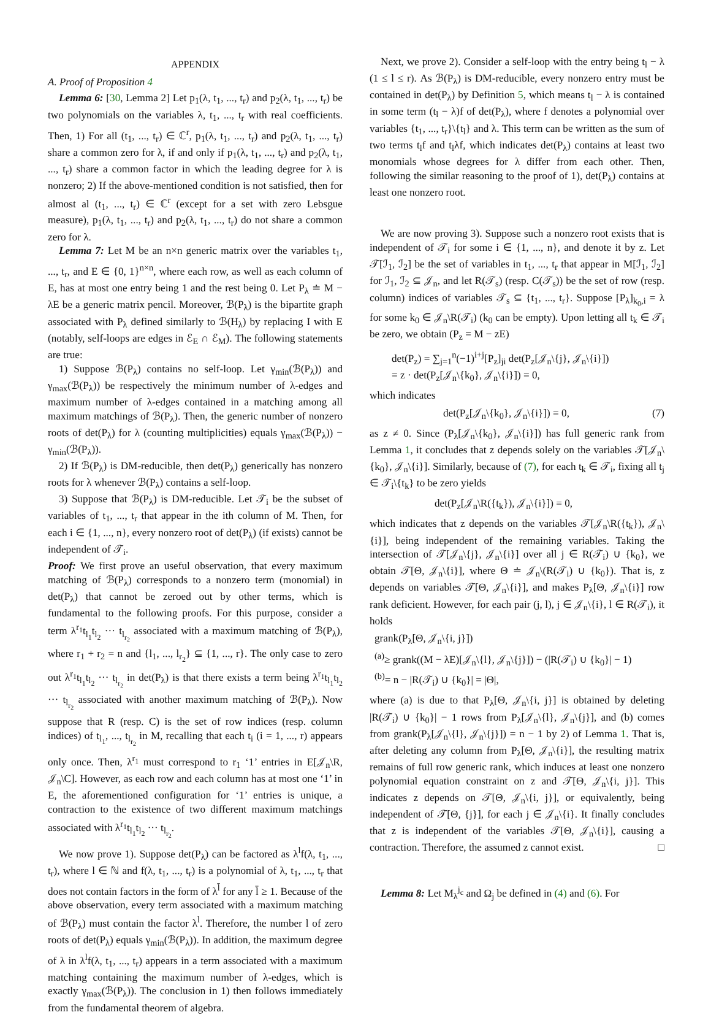APPENDIX
A. Proof of Proposition 4
Lemma 6: [30, Lemma 2] Let p<sub>1</sub>(λ, t<sub>1</sub>, ..., t<sub>r</sub>) and p<sub>2</sub>(λ, t<sub>1</sub>, ..., t<sub>r</sub>) be two polynomials on the variables λ, t<sub>1</sub>, ..., t<sub>r</sub> with real coefficients. Then, 1) For all (t<sub>1</sub>, ..., t<sub>r</sub>) ∈ ℂ<sup>r</sup>, p<sub>1</sub>(λ, t<sub>1</sub>, ..., t<sub>r</sub>) and p<sub>2</sub>(λ, t<sub>1</sub>, ..., t<sub>r</sub>) share a common zero for λ, if and only if p<sub>1</sub>(λ, t<sub>1</sub>, ..., t<sub>r</sub>) and p<sub>2</sub>(λ, t<sub>1</sub>, ..., t<sub>r</sub>) share a common factor in which the leading degree for λ is nonzero; 2) If the above-mentioned condition is not satisfied, then for almost al (t<sub>1</sub>, ..., t<sub>r</sub>) ∈ ℂ<sup>r</sup> (except for a set with zero Lebsgue measure), p<sub>1</sub>(λ, t<sub>1</sub>, ..., t<sub>r</sub>) and p<sub>2</sub>(λ, t<sub>1</sub>, ..., t<sub>r</sub>) do not share a common zero for λ.
Lemma 7: Let M be an n×n generic matrix over the variables t<sub>1</sub>, ..., t<sub>r</sub>, and E ∈ {0, 1}<sup>n×n</sup>, where each row, as well as each column of E, has at most one entry being 1 and the rest being 0. Let P<sub>λ</sub> ≐ M − λE be a generic matrix pencil. Moreover, ℬ(P<sub>λ</sub>) is the bipartite graph associated with P<sub>λ</sub> defined similarly to ℬ(H<sub>λ</sub>) by replacing I with E (notably, self-loops are edges in ℰ<sub>E</sub> ∩ ℰ<sub>M</sub>). The following statements are true:
1) Suppose ℬ(P<sub>λ</sub>) contains no self-loop. Let γ<sub>min</sub>(ℬ(P<sub>λ</sub>)) and γ<sub>max</sub>(ℬ(P<sub>λ</sub>)) be respectively the minimum number of λ-edges and maximum number of λ-edges contained in a matching among all maximum matchings of ℬ(P<sub>λ</sub>). Then, the generic number of nonzero roots of det(P<sub>λ</sub>) for λ (counting multiplicities) equals γ<sub>max</sub>(ℬ(P<sub>λ</sub>)) − γ<sub>min</sub>(ℬ(P<sub>λ</sub>)).
2) If ℬ(P<sub>λ</sub>) is DM-reducible, then det(P<sub>λ</sub>) generically has nonzero roots for λ whenever ℬ(P<sub>λ</sub>) contains a self-loop.
3) Suppose that ℬ(P<sub>λ</sub>) is DM-reducible. Let 𝒯<sub>i</sub> be the subset of variables of t<sub>1</sub>, ..., t<sub>r</sub> that appear in the ith column of M. Then, for each i ∈ {1, ..., n}, every nonzero root of det(P<sub>λ</sub>) (if exists) cannot be independent of 𝒯<sub>i</sub>.
Proof: We first prove an useful observation, that every maximum matching of ℬ(P<sub>λ</sub>) corresponds to a nonzero term (monomial) in det(P<sub>λ</sub>) that cannot be zeroed out by other terms, which is fundamental to the following proofs. For this purpose, consider a term λ<sup>r<sub>1</sub></sup>t<sub>l<sub>1</sub></sub>t<sub>l<sub>2</sub></sub> ··· t<sub>l<sub>r<sub>2</sub></sub></sub> associated with a maximum matching of ℬ(P<sub>λ</sub>), where r<sub>1</sub> + r<sub>2</sub> = n and {l<sub>1</sub>, ..., l<sub>r<sub>2</sub></sub>} ⊆ {1, ..., r}. The only case to zero out λ<sup>r<sub>1</sub></sup>t<sub>l<sub>1</sub></sub>t<sub>l<sub>2</sub></sub> ··· t<sub>l<sub>r<sub>2</sub></sub></sub> in det(P<sub>λ</sub>) is that there exists a term being λ<sup>r<sub>1</sub></sup>t<sub>l<sub>1</sub></sub>t<sub>l<sub>2</sub></sub> ··· t<sub>l<sub>r<sub>2</sub></sub></sub> associated with another maximum matching of ℬ(P<sub>λ</sub>). Now suppose that R (resp. C) is the set of row indices (resp. column indices) of t<sub>l<sub>1</sub></sub>, ..., t<sub>l<sub>r<sub>2</sub></sub></sub> in M, recalling that each t<sub>i</sub> (i = 1, ..., r) appears only once. Then, λ<sup>r<sub>1</sub></sup> must correspond to r<sub>1</sub> ‘1’ entries in E[𝒥<sub>n</sub>\R, 𝒥<sub>n</sub>\C]. However, as each row and each column has at most one ‘1’ in E, the aforementioned configuration for ‘1’ entries is unique, a contraction to the existence of two different maximum matchings associated with λ<sup>r<sub>1</sub></sup>t<sub>l<sub>1</sub></sub>t<sub>l<sub>2</sub></sub> ··· t<sub>l<sub>r<sub>2</sub></sub></sub>.
We now prove 1). Suppose det(P<sub>λ</sub>) can be factored as λ<sup>l</sup>f(λ, t<sub>1</sub>, ..., t<sub>r</sub>), where l ∈ ℕ and f(λ, t<sub>1</sub>, ..., t<sub>r</sub>) is a polynomial of λ, t<sub>1</sub>, ..., t<sub>r</sub> that does not contain factors in the form of λ<sup>l̄</sup> for any l̄ ≥ 1. Because of the above observation, every term associated with a maximum matching of ℬ(P<sub>λ</sub>) must contain the factor λ<sup>l</sup>. Therefore, the number l of zero roots of det(P<sub>λ</sub>) equals γ<sub>min</sub>(ℬ(P<sub>λ</sub>)). In addition, the maximum degree of λ in λ<sup>l</sup>f(λ, t<sub>1</sub>, ..., t<sub>r</sub>) appears in a term associated with a maximum matching containing the maximum number of λ-edges, which is exactly γ<sub>max</sub>(ℬ(P<sub>λ</sub>)). The conclusion in 1) then follows immediately from the fundamental theorem of algebra.
Next, we prove 2). Consider a self-loop with the entry being t<sub>l</sub> − λ (1 ≤ l ≤ r). As ℬ(P<sub>λ</sub>) is DM-reducible, every nonzero entry must be contained in det(P<sub>λ</sub>) by Definition 5, which means t<sub>l</sub> − λ is contained in some term (t<sub>l</sub> − λ)f of det(P<sub>λ</sub>), where f denotes a polynomial over variables {t<sub>1</sub>, ..., t<sub>r</sub>}\{t<sub>l</sub>} and λ. This term can be written as the sum of two terms t<sub>l</sub>f and t<sub>l</sub>λf, which indicates det(P<sub>λ</sub>) contains at least two monomials whose degrees for λ differ from each other. Then, following the similar reasoning to the proof of 1), det(P<sub>λ</sub>) contains at least one nonzero root.
We are now proving 3). Suppose such a nonzero root exists that is independent of 𝒯<sub>i</sub> for some i ∈ {1, ..., n}, and denote it by z. Let 𝒯[ℐ<sub>1</sub>, ℐ<sub>2</sub>] be the set of variables in t<sub>1</sub>, ..., t<sub>r</sub> that appear in M[ℐ<sub>1</sub>, ℐ<sub>2</sub>] for ℐ<sub>1</sub>, ℐ<sub>2</sub> ⊆ 𝒥<sub>n</sub>, and let R(𝒯<sub>s</sub>) (resp. C(𝒯<sub>s</sub>)) be the set of row (resp. column) indices of variables 𝒯<sub>s</sub> ⊆ {t<sub>1</sub>, ..., t<sub>r</sub>}. Suppose [P<sub>λ</sub>]<sub>k<sub>0</sub>,i</sub> = λ for some k<sub>0</sub> ∈ 𝒥<sub>n</sub>\R(𝒯<sub>i</sub>) (k<sub>0</sub> can be empty). Upon letting all t<sub>k</sub> ∈ 𝒯<sub>i</sub> be zero, we obtain (P<sub>z</sub> = M − zE)
det(P<sub>z</sub>) = ∑<sub>j=1</sub><sup>n</sup>(−1)<sup>i+j</sup>[P<sub>z</sub>]<sub>ji</sub> det(P<sub>z</sub>[𝒥<sub>n</sub>\{j}, 𝒥<sub>n</sub>\{i}])
= z · det(P<sub>z</sub>[𝒥<sub>n</sub>\{k<sub>0</sub>}, 𝒥<sub>n</sub>\{i}]) = 0,
which indicates
det(P<sub>z</sub>[𝒥<sub>n</sub>\{k<sub>0</sub>}, 𝒥<sub>n</sub>\{i}]) = 0, (7)
as z ≠ 0. Since (P<sub>λ</sub>[𝒥<sub>n</sub>\{k<sub>0</sub>}, 𝒥<sub>n</sub>\{i}]) has full generic rank from Lemma 1, it concludes that z depends solely on the variables 𝒯[𝒥<sub>n</sub>\{k<sub>0</sub>}, 𝒥<sub>n</sub>\{i}]. Similarly, because of (7), for each t<sub>k</sub> ∈ 𝒯<sub>i</sub>, fixing all t<sub>j</sub> ∈ 𝒯<sub>i</sub>\{t<sub>k</sub>} to be zero yields
det(P<sub>z</sub>[𝒥<sub>n</sub>\R({t<sub>k</sub>}), 𝒥<sub>n</sub>\{i}]) = 0,
which indicates that z depends on the variables 𝒯[𝒥<sub>n</sub>\R({t<sub>k</sub>}), 𝒥<sub>n</sub>\{i}], being independent of the remaining variables. Taking the intersection of 𝒯[𝒥<sub>n</sub>\{j}, 𝒥<sub>n</sub>\{i}] over all j ∈ R(𝒯<sub>i</sub>) ∪ {k<sub>0</sub>}, we obtain 𝒯[Θ, 𝒥<sub>n</sub>\{i}], where Θ ≐ 𝒥<sub>n</sub>\(R(𝒯<sub>i</sub>) ∪ {k<sub>0</sub>}). That is, z depends on variables 𝒯[Θ, 𝒥<sub>n</sub>\{i}], and makes P<sub>λ</sub>[Θ, 𝒥<sub>n</sub>\{i}] row rank deficient. However, for each pair (j, l), j ∈ 𝒥<sub>n</sub>\{i}, l ∈ R(𝒯<sub>i</sub>), it holds
grank(P<sub>λ</sub>[Θ, 𝒥<sub>n</sub>\{i, j}])
<sup>(a)</sup>≥ grank((M − λE)[𝒥<sub>n</sub>\{l}, 𝒥<sub>n</sub>\{j}]) − (|R(𝒯<sub>i</sub>) ∪ {k<sub>0</sub>}| − 1)
<sup>(b)</sup>= n − |R(𝒯<sub>i</sub>) ∪ {k<sub>0</sub>}| = |Θ|,
where (a) is due to that P<sub>λ</sub>[Θ, 𝒥<sub>n</sub>\{i, j}] is obtained by deleting |R(𝒯<sub>i</sub>) ∪ {k<sub>0</sub>}| − 1 rows from P<sub>λ</sub>[𝒥<sub>n</sub>\{l}, 𝒥<sub>n</sub>\{j}], and (b) comes from grank(P<sub>λ</sub>[𝒥<sub>n</sub>\{l}, 𝒥<sub>n</sub>\{j}]) = n − 1 by 2) of Lemma 1. That is, after deleting any column from P<sub>λ</sub>[Θ, 𝒥<sub>n</sub>\{i}], the resulting matrix remains of full row generic rank, which induces at least one nonzero polynomial equation constraint on z and 𝒯[Θ, 𝒥<sub>n</sub>\{i, j}]. This indicates z depends on 𝒯[Θ, 𝒥<sub>n</sub>\{i, j}], or equivalently, being independent of 𝒯[Θ, {j}], for each j ∈ 𝒥<sub>n</sub>\{i}. It finally concludes that z is independent of the variables 𝒯[Θ, 𝒥<sub>n</sub>\{i}], causing a contraction. Therefore, the assumed z cannot exist. □
Lemma 8: Let M<sub>λ</sub><sup>j<sub>c</sub></sup> and Ω<sub>j</sub> be defined in (4) and (6). For